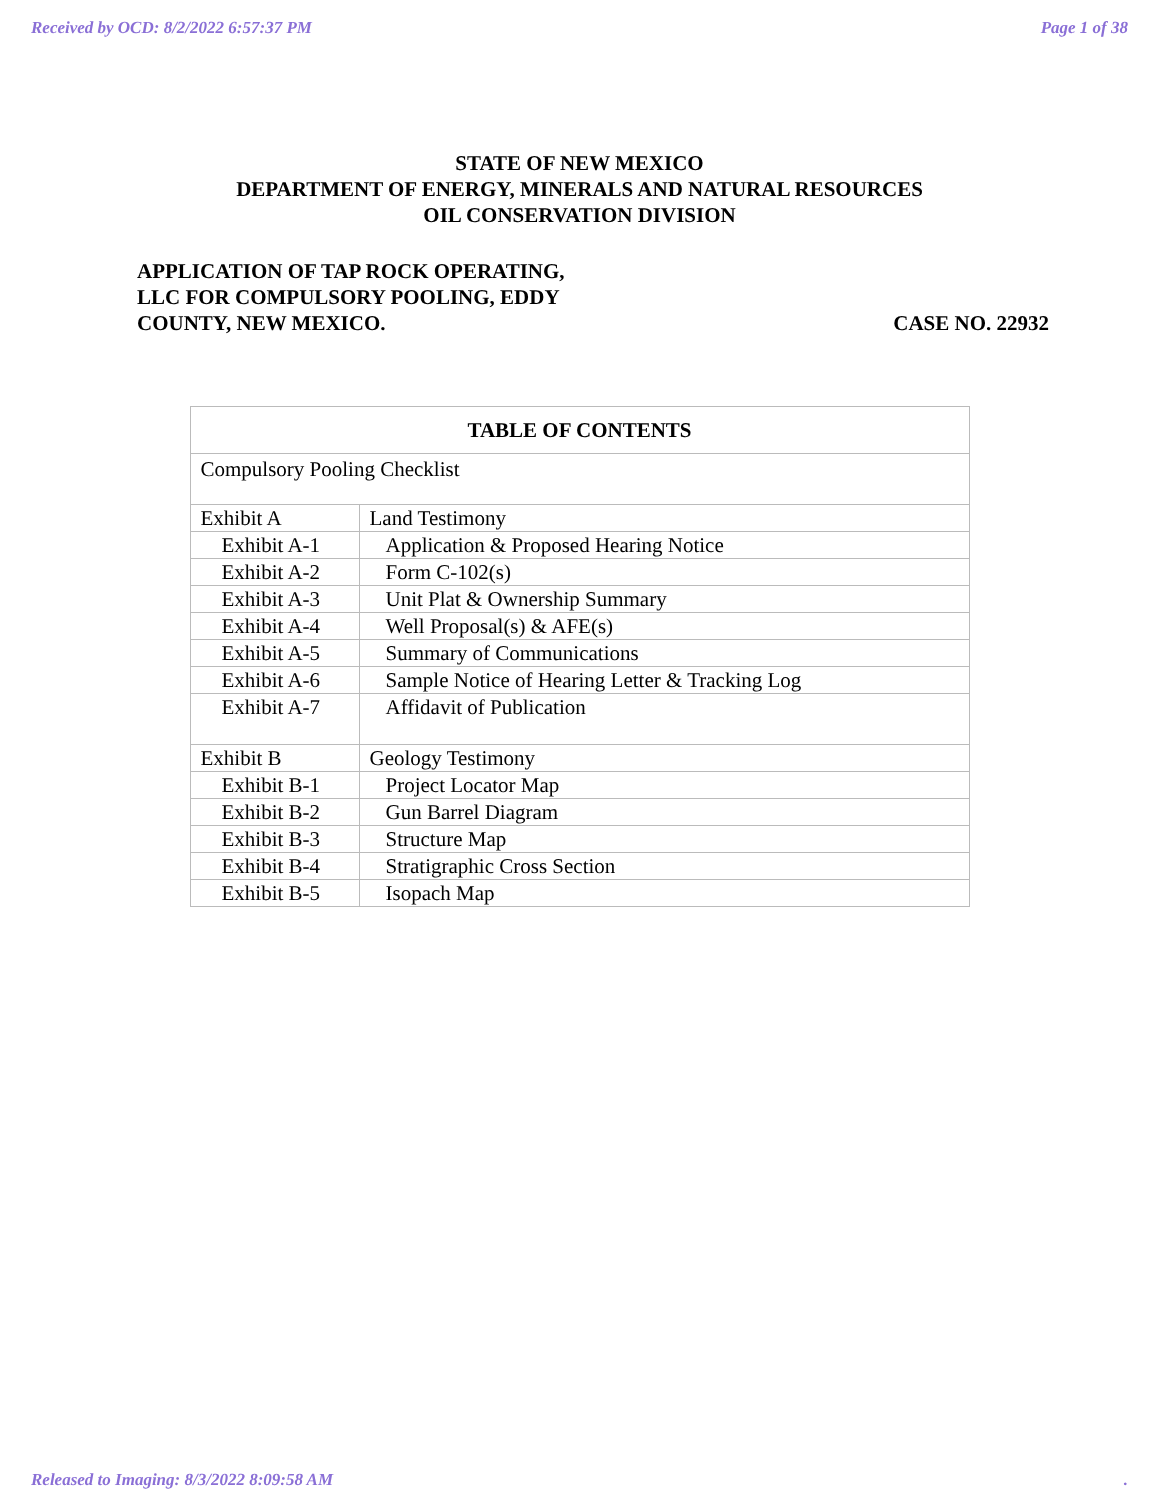Received by OCD: 8/2/2022 6:57:37 PM Page 1 of 38
STATE OF NEW MEXICO
DEPARTMENT OF ENERGY, MINERALS AND NATURAL RESOURCES
OIL CONSERVATION DIVISION
APPLICATION OF TAP ROCK OPERATING,
LLC FOR COMPULSORY POOLING, EDDY
COUNTY, NEW MEXICO.
CASE NO. 22932
| TABLE OF CONTENTS | |
| --- | --- |
| Compulsory Pooling Checklist | |
| Exhibit A | Land Testimony |
| Exhibit A-1 | Application & Proposed Hearing Notice |
| Exhibit A-2 | Form C-102(s) |
| Exhibit A-3 | Unit Plat & Ownership Summary |
| Exhibit A-4 | Well Proposal(s) & AFE(s) |
| Exhibit A-5 | Summary of Communications |
| Exhibit A-6 | Sample Notice of Hearing Letter & Tracking Log |
| Exhibit A-7 | Affidavit of Publication |
| Exhibit B | Geology Testimony |
| Exhibit B-1 | Project Locator Map |
| Exhibit B-2 | Gun Barrel Diagram |
| Exhibit B-3 | Structure Map |
| Exhibit B-4 | Stratigraphic Cross Section |
| Exhibit B-5 | Isopach Map |
Released to Imaging: 8/3/2022 8:09:58 AM.